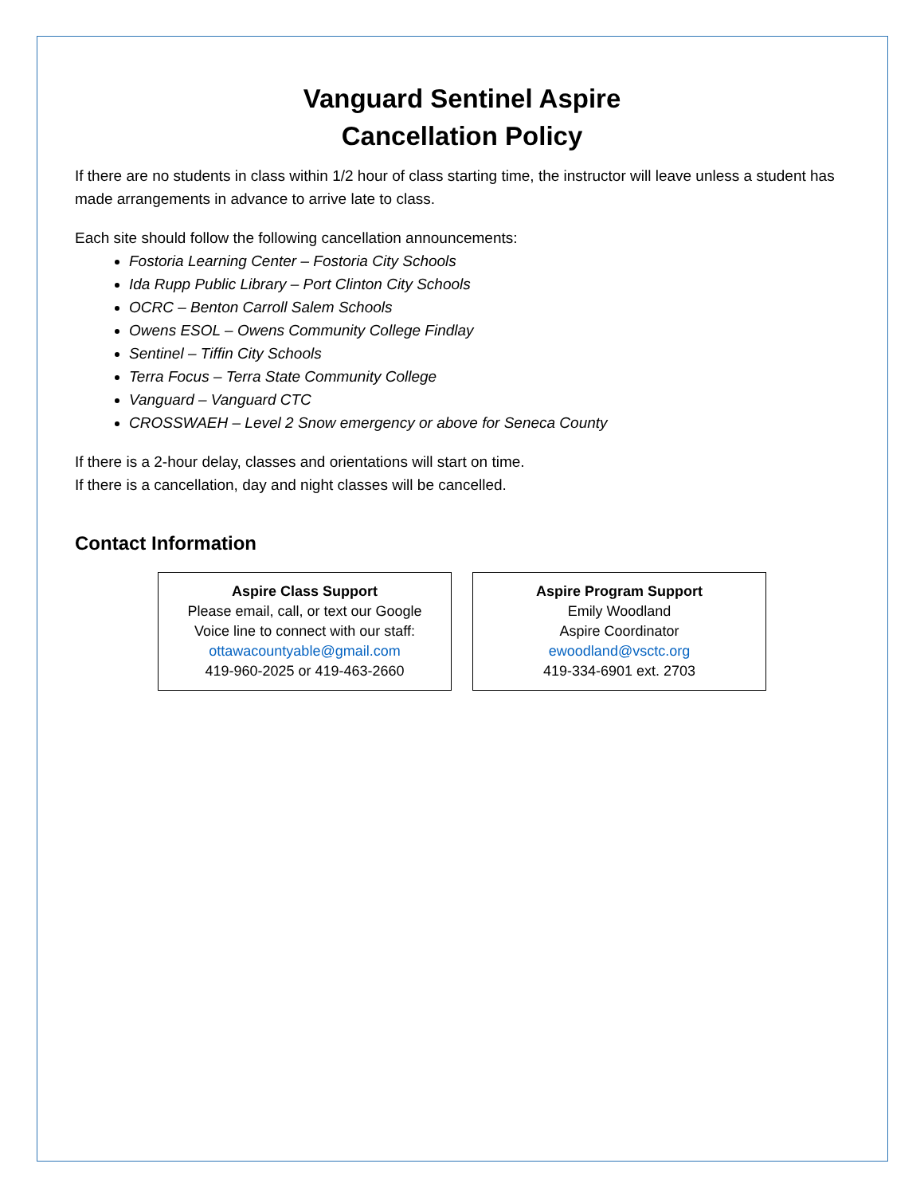Vanguard Sentinel Aspire
Cancellation Policy
If there are no students in class within 1/2 hour of class starting time, the instructor will leave unless a student has made arrangements in advance to arrive late to class.
Each site should follow the following cancellation announcements:
Fostoria Learning Center – Fostoria City Schools
Ida Rupp Public Library – Port Clinton City Schools
OCRC – Benton Carroll Salem Schools
Owens ESOL – Owens Community College Findlay
Sentinel – Tiffin City Schools
Terra Focus – Terra State Community College
Vanguard – Vanguard CTC
CROSSWAEH – Level 2 Snow emergency or above for Seneca County
If there is a 2-hour delay, classes and orientations will start on time.
If there is a cancellation, day and night classes will be cancelled.
Contact Information
Aspire Class Support
Please email, call, or text our Google
Voice line to connect with our staff:
ottawacountyable@gmail.com
419-960-2025 or 419-463-2660
Aspire Program Support
Emily Woodland
Aspire Coordinator
ewoodland@vsctc.org
419-334-6901 ext. 2703